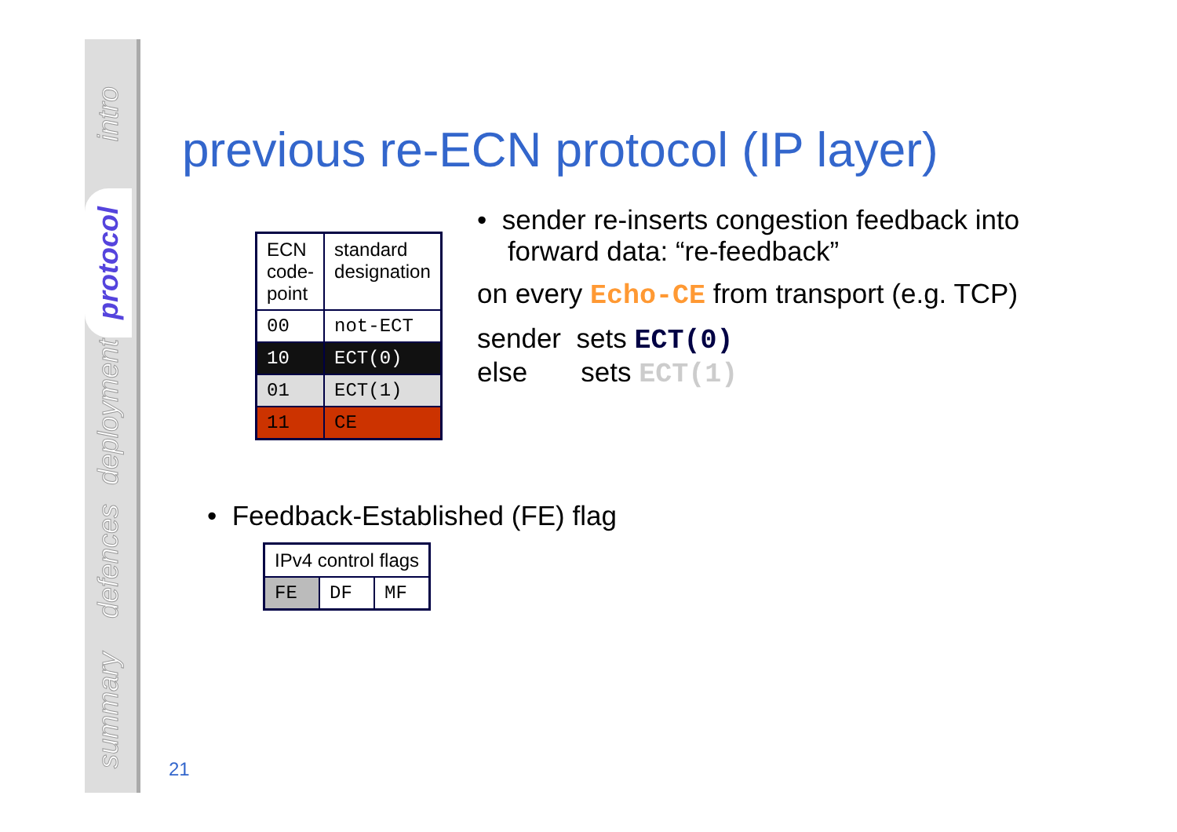intro
protocol
deployment
defences
summary
previous re-ECN protocol (IP layer)
| ECN code- point | standard designation |
| 00 | not-ECT |
| 10 | ECT(0) |
| 01 | ECT(1) |
| 11 | CE |
• sender re-inserts congestion feedback into
forward data: “re-feedback”
on every Echo-CE from transport (e.g. TCP)
sender sets ECT(0)
else sets ECT(1)
• Feedback-Established (FE) flag
| IPv4 control flags | | |
| FE | DF | MF |
21